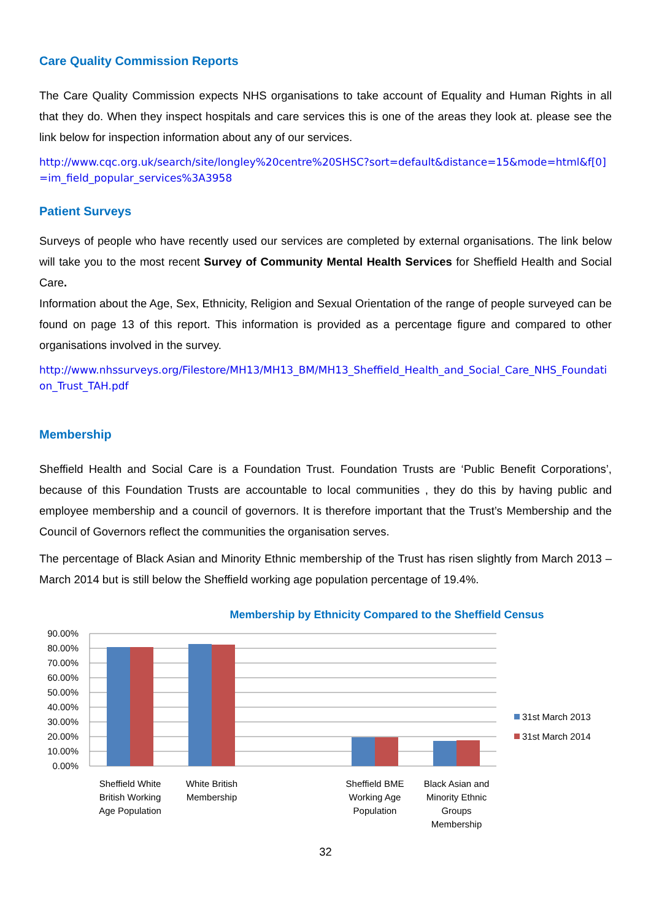Care Quality Commission Reports
The Care Quality Commission expects NHS organisations to take account of Equality and Human Rights in all that they do. When they inspect hospitals and care services this is one of the areas they look at. please see the link below for inspection information about any of our services.
http://www.cqc.org.uk/search/site/longley%20centre%20SHSC?sort=default&distance=15&mode=html&f[0]=im_field_popular_services%3A3958
Patient Surveys
Surveys of people who have recently used our services are completed by external organisations. The link below will take you to the most recent Survey of Community Mental Health Services for Sheffield Health and Social Care.
Information about the Age, Sex, Ethnicity, Religion and Sexual Orientation of the range of people surveyed can be found on page 13 of this report. This information is provided as a percentage figure and compared to other organisations involved in the survey.
http://www.nhssurveys.org/Filestore/MH13/MH13_BM/MH13_Sheffield_Health_and_Social_Care_NHS_Foundation_Trust_TAH.pdf
Membership
Sheffield Health and Social Care is a Foundation Trust. Foundation Trusts are ‘Public Benefit Corporations’, because of this Foundation Trusts are accountable to local communities , they do this by having public and employee membership and a council of governors. It is therefore important that the Trust’s Membership and the Council of Governors reflect the communities the organisation serves.
The percentage of Black Asian and Minority Ethnic membership of the Trust has risen slightly from March 2013 –March 2014 but is still below the Sheffield working age population percentage of 19.4%.
Membership by Ethnicity Compared to the Sheffield Census
90.00%
80.00%
70.00%
60.00%
50.00%
40.00%
30.00%
20.00%
10.00%
0.00%
Sheffield White
British Working
Age Population
White British
Membership
Sheffield BME
Working Age
Population
Black Asian and
Minority Ethnic
Groups
Membership
31st March 2013
31st March 2014
32